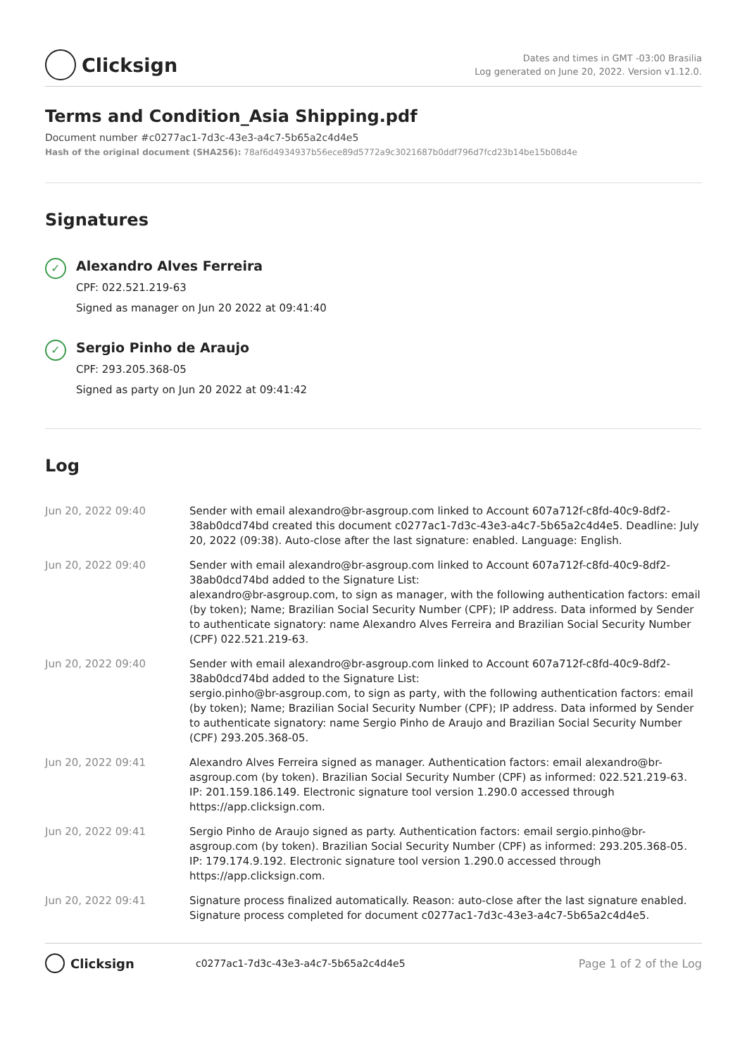Clicksign
Dates and times in GMT -03:00 Brasilia
Log generated on June 20, 2022. Version v1.12.0.
Terms and Condition_Asia Shipping.pdf
Document number #c0277ac1-7d3c-43e3-a4c7-5b65a2c4d4e5
Hash of the original document (SHA256): 78af6d4934937b56ece89d5772a9c3021687b0ddf796d7fcd23b14be15b08d4e
Signatures
✓
Alexandro Alves Ferreira
CPF: 022.521.219-63
Signed as manager on Jun 20 2022 at 09:41:40
✓
Sergio Pinho de Araujo
CPF: 293.205.368-05
Signed as party on Jun 20 2022 at 09:41:42
Log
| Jun 20, 2022 09:40 | Sender with email alexandro@br-asgroup.com linked to Account 607a712f-c8fd-40c9-8df2-38ab0dcd74bd created this document c0277ac1-7d3c-43e3-a4c7-5b65a2c4d4e5. Deadline: July 20, 2022 (09:38). Auto-close after the last signature: enabled. Language: English. |
| Jun 20, 2022 09:40 | Sender with email alexandro@br-asgroup.com linked to Account 607a712f-c8fd-40c9-8df2-38ab0dcd74bd added to the Signature List: alexandro@br-asgroup.com, to sign as manager, with the following authentication factors: email (by token); Name; Brazilian Social Security Number (CPF); IP address. Data informed by Sender to authenticate signatory: name Alexandro Alves Ferreira and Brazilian Social Security Number (CPF) 022.521.219-63. |
| Jun 20, 2022 09:40 | Sender with email alexandro@br-asgroup.com linked to Account 607a712f-c8fd-40c9-8df2-38ab0dcd74bd added to the Signature List: sergio.pinho@br-asgroup.com, to sign as party, with the following authentication factors: email (by token); Name; Brazilian Social Security Number (CPF); IP address. Data informed by Sender to authenticate signatory: name Sergio Pinho de Araujo and Brazilian Social Security Number (CPF) 293.205.368-05. |
| Jun 20, 2022 09:41 | Alexandro Alves Ferreira signed as manager. Authentication factors: email alexandro@br-asgroup.com (by token). Brazilian Social Security Number (CPF) as informed: 022.521.219-63. IP: 201.159.186.149. Electronic signature tool version 1.290.0 accessed through https://app.clicksign.com. |
| Jun 20, 2022 09:41 | Sergio Pinho de Araujo signed as party. Authentication factors: email sergio.pinho@br-asgroup.com (by token). Brazilian Social Security Number (CPF) as informed: 293.205.368-05. IP: 179.174.9.192. Electronic signature tool version 1.290.0 accessed through https://app.clicksign.com. |
| Jun 20, 2022 09:41 | Signature process finalized automatically. Reason: auto-close after the last signature enabled. Signature process completed for document c0277ac1-7d3c-43e3-a4c7-5b65a2c4d4e5. |
Clicksign c0277ac1-7d3c-43e3-a4c7-5b65a2c4d4e5 Page 1 of 2 of the Log